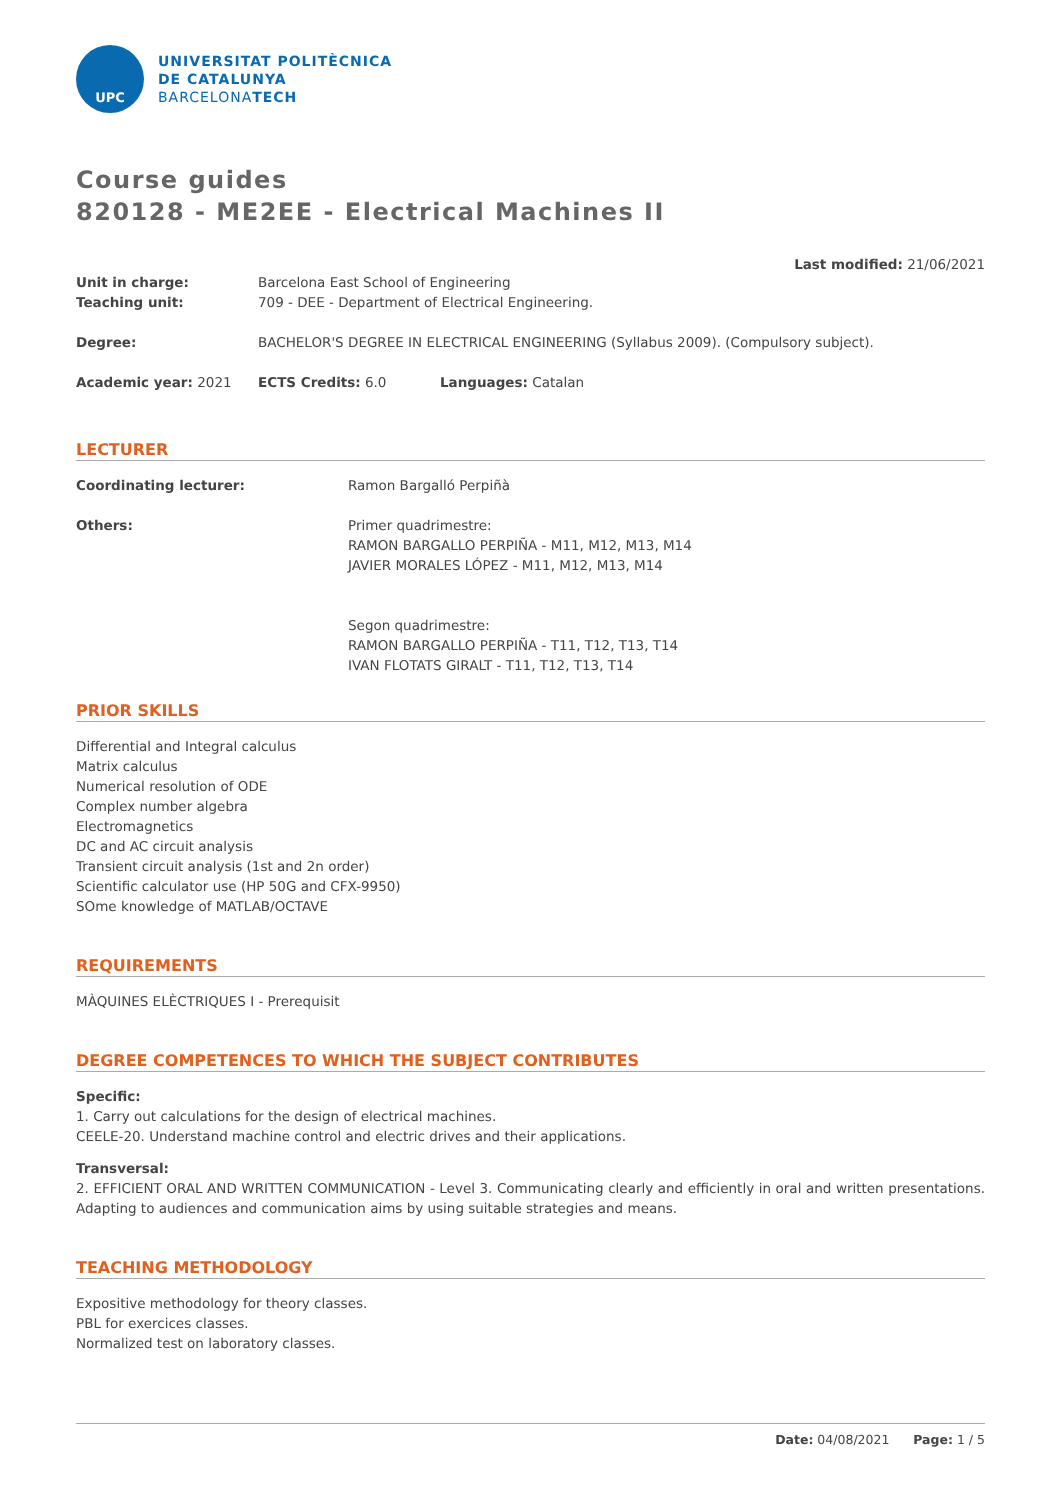UPC
UNIVERSITAT POLITÈCNICA
DE CATALUNYA
BARCELONATECH
Course guides
820128 - ME2EE - Electrical Machines II
Last modified: 21/06/2021
Unit in charge: Barcelona East School of Engineering
Teaching unit: 709 - DEE - Department of Electrical Engineering.
Degree: BACHELOR'S DEGREE IN ELECTRICAL ENGINEERING (Syllabus 2009). (Compulsory subject).
Academic year: 2021 ECTS Credits: 6.0 Languages: Catalan
LECTURER
Coordinating lecturer: Ramon Bargalló Perpiñà
Others: Primer quadrimestre:
RAMON BARGALLO PERPIÑA - M11, M12, M13, M14
JAVIER MORALES LÓPEZ - M11, M12, M13, M14
Segon quadrimestre:
RAMON BARGALLO PERPIÑA - T11, T12, T13, T14
IVAN FLOTATS GIRALT - T11, T12, T13, T14
PRIOR SKILLS
Differential and Integral calculus
Matrix calculus
Numerical resolution of ODE
Complex number algebra
Electromagnetics
DC and AC circuit analysis
Transient circuit analysis (1st and 2n order)
Scientific calculator use (HP 50G and CFX-9950)
SOme knowledge of MATLAB/OCTAVE
REQUIREMENTS
MÀQUINES ELÈCTRIQUES I - Prerequisit
DEGREE COMPETENCES TO WHICH THE SUBJECT CONTRIBUTES
Specific:
1. Carry out calculations for the design of electrical machines.
CEELE-20. Understand machine control and electric drives and their applications.
Transversal:
2. EFFICIENT ORAL AND WRITTEN COMMUNICATION - Level 3. Communicating clearly and efficiently in oral and written presentations. Adapting to audiences and communication aims by using suitable strategies and means.
TEACHING METHODOLOGY
Expositive methodology for theory classes.
PBL for exercices classes.
Normalized test on laboratory classes.
Date: 04/08/2021 Page: 1 / 5